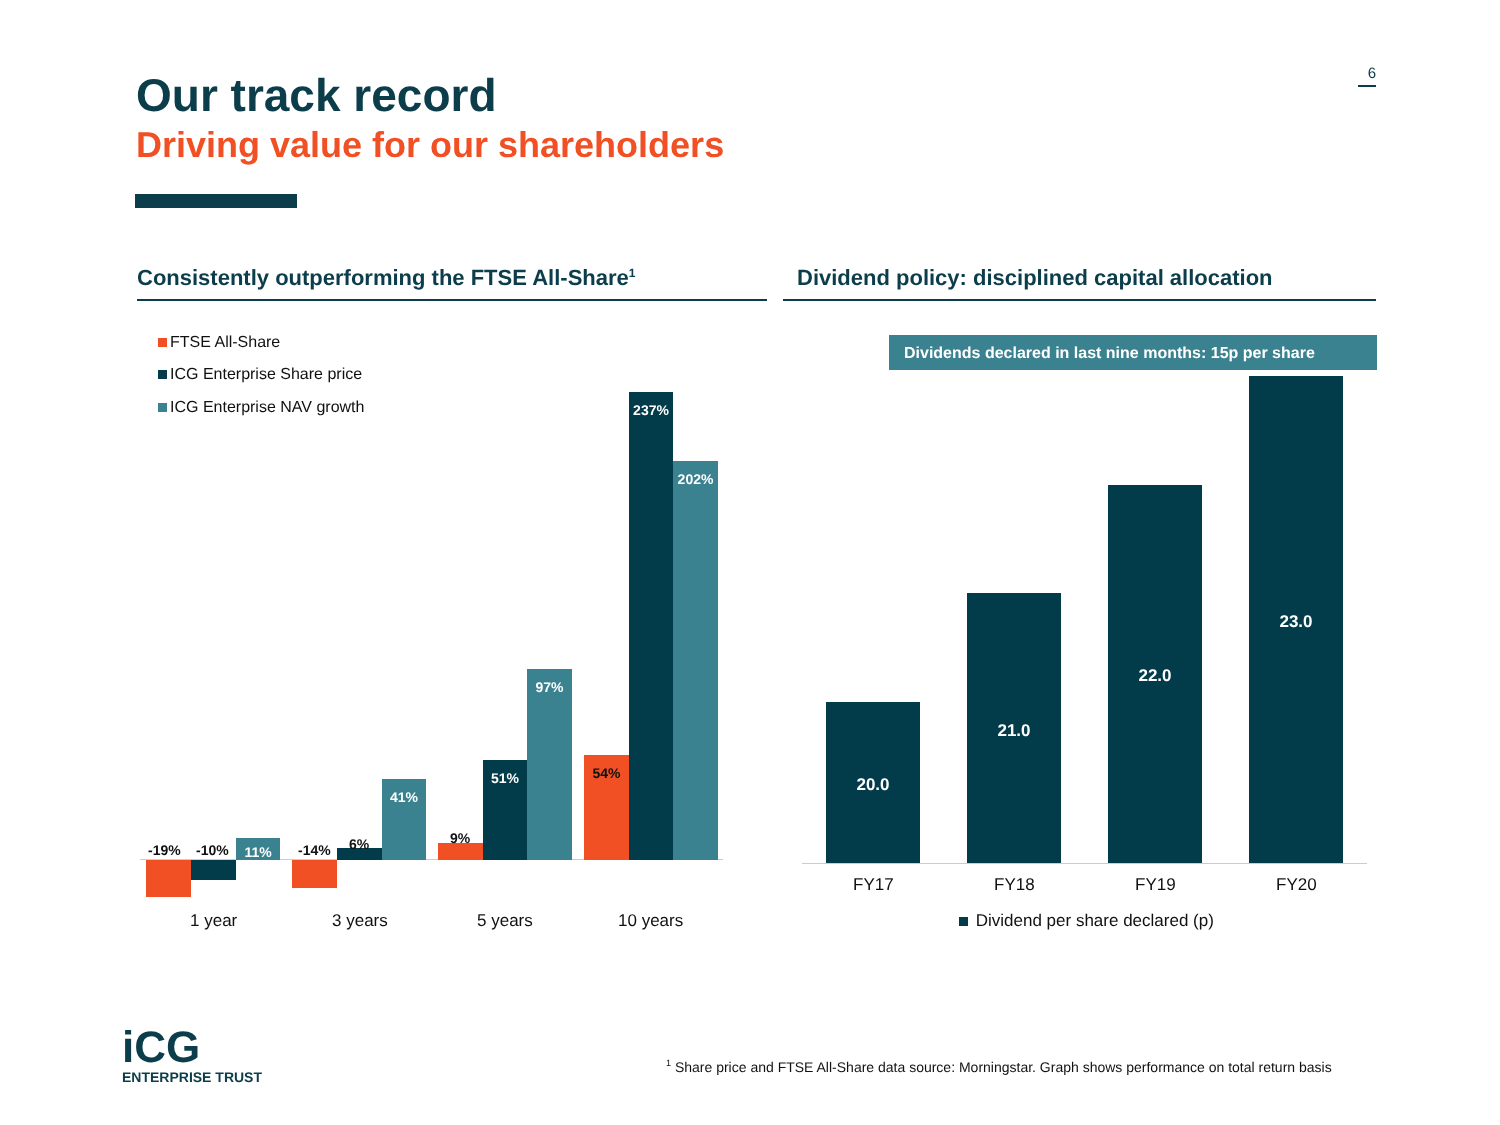Our track record 6
Driving value for our shareholders
Consistently outperforming the FTSE All-Share<sup>1</sup>
Dividend policy: disciplined capital allocation
FTSE All-Share
ICG Enterprise Share price
ICG Enterprise NAV growth
11%
-19% -10%
41%
-14% 6% 9%
51%
97%
54%
237%
202%
1 year 3 years 5 years 10 years
Dividends declared in last nine months: 15p per share
20.0
21.0
22.0
23.0
FY17 FY18 FY19 FY20
Dividend per share declared (p)
iCG
ENTERPRISE TRUST
<sup>1</sup> Share price and FTSE All-Share data source: Morningstar. Graph shows performance on total return basis